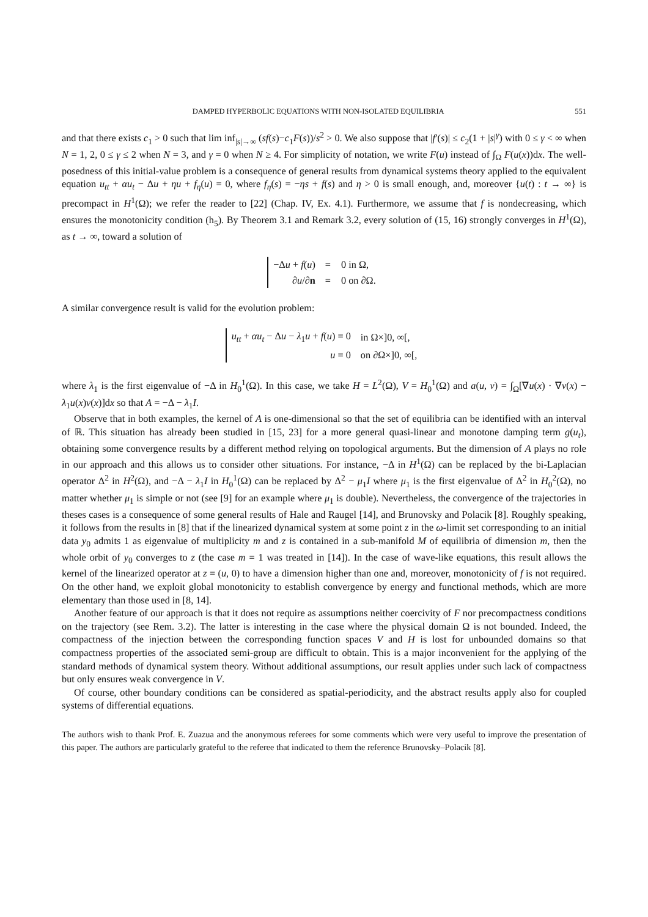DAMPED HYPERBOLIC EQUATIONS WITH NON-ISOLATED EQUILIBRIA 551
and that there exists c<sub>1</sub> > 0 such that lim inf<sub>|s|→∞</sub> (sf(s)−c<sub>1</sub>F(s))/s<sup>2</sup> > 0. We also suppose that |f′(s)| ≤ c<sub>2</sub>(1 + |s|<sup>γ</sup>) with 0 ≤ γ < ∞ when N = 1, 2, 0 ≤ γ ≤ 2 when N = 3, and γ = 0 when N ≥ 4. For simplicity of notation, we write F(u) instead of ∫<sub>Ω</sub> F(u(x))dx. The well-posedness of this initial-value problem is a consequence of general results from dynamical systems theory applied to the equivalent equation u<sub>tt</sub> + αu<sub>t</sub> − Δu + ηu + f<sub>η</sub>(u) = 0, where f<sub>η</sub>(s) = −ηs + f(s) and η > 0 is small enough, and, moreover {u(t) : t → ∞} is precompact in H<sup>1</sup>(Ω); we refer the reader to [22] (Chap. IV, Ex. 4.1). Furthermore, we assume that f is nondecreasing, which ensures the monotonicity condition (h<sub>5</sub>). By Theorem 3.1 and Remark 3.2, every solution of (15, 16) strongly converges in H<sup>1</sup>(Ω), as t → ∞, toward a solution of
| −Δ u + f ( u ) | = | 0 in Ω, |
| ∂ u /∂ n | = | 0 on ∂Ω. |
A similar convergence result is valid for the evolution problem:
| u<sub>tt</sub> + αu<sub>t</sub> − Δ u − λ<sub>1</sub> u + f ( u ) = 0 | in Ω×]0, ∞[, |
| u = 0 | on ∂Ω×]0, ∞[, |
where λ<sub>1</sub> is the first eigenvalue of −Δ in H<sub>0</sub><sup>1</sup>(Ω). In this case, we take H = L<sup>2</sup>(Ω), V = H<sub>0</sub><sup>1</sup>(Ω) and a(u, v) = ∫<sub>Ω</sub>[∇u(x) · ∇v(x) − λ<sub>1</sub>u(x)v(x)]dx so that A = −Δ − λ<sub>1</sub>I.
Observe that in both examples, the kernel of A is one-dimensional so that the set of equilibria can be identified with an interval of ℝ. This situation has already been studied in [15, 23] for a more general quasi-linear and monotone damping term g(u<sub>t</sub>), obtaining some convergence results by a different method relying on topological arguments. But the dimension of A plays no role in our approach and this allows us to consider other situations. For instance, −Δ in H<sup>1</sup>(Ω) can be replaced by the bi-Laplacian operator Δ<sup>2</sup> in H<sup>2</sup>(Ω), and −Δ − λ<sub>1</sub>I in H<sub>0</sub><sup>1</sup>(Ω) can be replaced by Δ<sup>2</sup> − μ<sub>1</sub>I where μ<sub>1</sub> is the first eigenvalue of Δ<sup>2</sup> in H<sub>0</sub><sup>2</sup>(Ω), no matter whether μ<sub>1</sub> is simple or not (see [9] for an example where μ<sub>1</sub> is double). Nevertheless, the convergence of the trajectories in theses cases is a consequence of some general results of Hale and Raugel [14], and Brunovsky and Polacik [8]. Roughly speaking, it follows from the results in [8] that if the linearized dynamical system at some point z in the ω-limit set corresponding to an initial data y<sub>0</sub> admits 1 as eigenvalue of multiplicity m and z is contained in a sub-manifold M of equilibria of dimension m, then the whole orbit of y<sub>0</sub> converges to z (the case m = 1 was treated in [14]). In the case of wave-like equations, this result allows the kernel of the linearized operator at z = (u, 0) to have a dimension higher than one and, moreover, monotonicity of f is not required. On the other hand, we exploit global monotonicity to establish convergence by energy and functional methods, which are more elementary than those used in [8, 14].
Another feature of our approach is that it does not require as assumptions neither coercivity of F nor precompactness conditions on the trajectory (see Rem. 3.2). The latter is interesting in the case where the physical domain Ω is not bounded. Indeed, the compactness of the injection between the corresponding function spaces V and H is lost for unbounded domains so that compactness properties of the associated semi-group are difficult to obtain. This is a major inconvenient for the applying of the standard methods of dynamical system theory. Without additional assumptions, our result applies under such lack of compactness but only ensures weak convergence in V.
Of course, other boundary conditions can be considered as spatial-periodicity, and the abstract results apply also for coupled systems of differential equations.
The authors wish to thank Prof. E. Zuazua and the anonymous referees for some comments which were very useful to improve the presentation of this paper. The authors are particularly grateful to the referee that indicated to them the reference Brunovsky–Polacik [8].